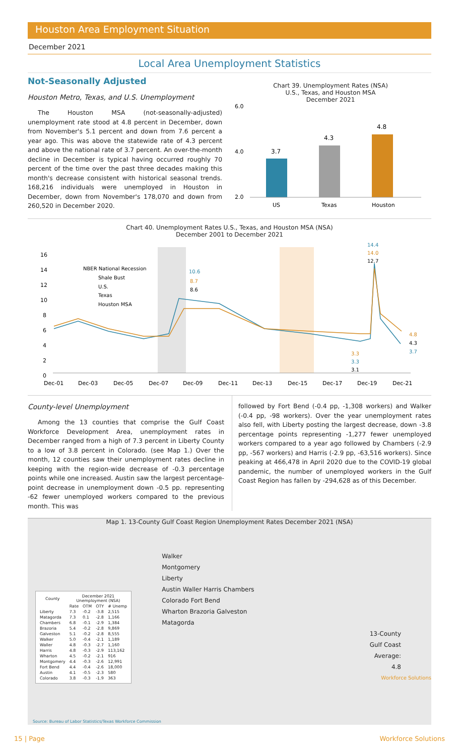Houston Area Employment Situation
December 2021
Local Area Unemployment Statistics
Not-Seasonally Adjusted
Houston Metro, Texas, and U.S. Unemployment
The Houston MSA (not-seasonally-adjusted) unemployment rate stood at 4.8 percent in December, down from November's 5.1 percent and down from 7.6 percent a year ago. This was above the statewide rate of 4.3 percent and above the national rate of 3.7 percent. An over-the-month decline in December is typical having occurred roughly 70 percent of the time over the past three decades making this month's decrease consistent with historical seasonal trends. 168,216 individuals were unemployed in Houston in December, down from November's 178,070 and down from 260,520 in December 2020.
Chart 39. Unemployment Rates (NSA)
U.S., Texas, and Houston MSA
December 2021
6.0
4.0
2.0
3.7
4.3
4.8
US
Texas
Houston
Chart 40. Unemployment Rates U.S., Texas, and Houston MSA (NSA)
December 2001 to December 2021
NBER National Recession
Shale Bust
U.S.
Texas
Houston MSA
10.6
8.7
8.6
14.4
14.0
12.7
3.3
3.3
3.1
4.8
4.3
3.7
16
14
12
10
8
6
4
2
0
Dec-01
Dec-03
Dec-05
Dec-07
Dec-09
Dec-11
Dec-13
Dec-15
Dec-17
Dec-19
Dec-21
County-level Unemployment
Among the 13 counties that comprise the Gulf Coast Workforce Development Area, unemployment rates in December ranged from a high of 7.3 percent in Liberty County to a low of 3.8 percent in Colorado. (see Map 1.) Over the month, 12 counties saw their unemployment rates decline in keeping with the region-wide decrease of -0.3 percentage points while one increased. Austin saw the largest percentage-point decrease in unemployment down -0.5 pp. representing -62 fewer unemployed workers compared to the previous month. This was
followed by Fort Bend (-0.4 pp, -1,308 workers) and Walker (-0.4 pp, -98 workers). Over the year unemployment rates also fell, with Liberty posting the largest decrease, down -3.8 percentage points representing -1,277 fewer unemployed workers compared to a year ago followed by Chambers (-2.9 pp, -567 workers) and Harris (-2.9 pp, -63,516 workers). Since peaking at 466,478 in April 2020 due to the COVID-19 global pandemic, the number of unemployed workers in the Gulf Coast Region has fallen by -294,628 as of this December.
Map 1. 13-County Gulf Coast Region Unemployment Rates December 2021 (NSA)
| County | December 2021 Unemployment (NSA) | | | |
| --- | --- | --- | --- | --- |
| | Rate | OTM | OTY | # Unemp |
| Liberty | 7.3 | -0.2 | -3.8 | 2,515 |
| Matagorda | 7.3 | 0.1 | -2.8 | 1,166 |
| Chambers | 6.8 | -0.1 | -2.9 | 1,384 |
| Brazoria | 5.4 | -0.2 | -2.8 | 9,869 |
| Galveston | 5.1 | -0.2 | -2.8 | 8,555 |
| Walker | 5.0 | -0.4 | -2.1 | 1,189 |
| Waller | 4.8 | -0.3 | -2.7 | 1,160 |
| Harris | 4.8 | -0.3 | -2.9 | 113,162 |
| Wharton | 4.5 | -0.2 | -2.1 | 916 |
| Montgomery | 4.4 | -0.3 | -2.6 | 12,991 |
| Fort Bend | 4.4 | -0.4 | -2.6 | 18,000 |
| Austin | 4.1 | -0.5 | -2.3 | 580 |
| Colorado | 3.8 | -0.3 | -1.9 | 363 |
Walker
Montgomery
Liberty
Austin Waller Harris Chambers
Colorado Fort Bend
Wharton Brazoria Galveston
Matagorda
13-County
Gulf Coast
Average:
4.8
Workforce Solutions
Source: Bureau of Labor Statistics/Texas Workforce Commission
15 | Page Workforce Solutions